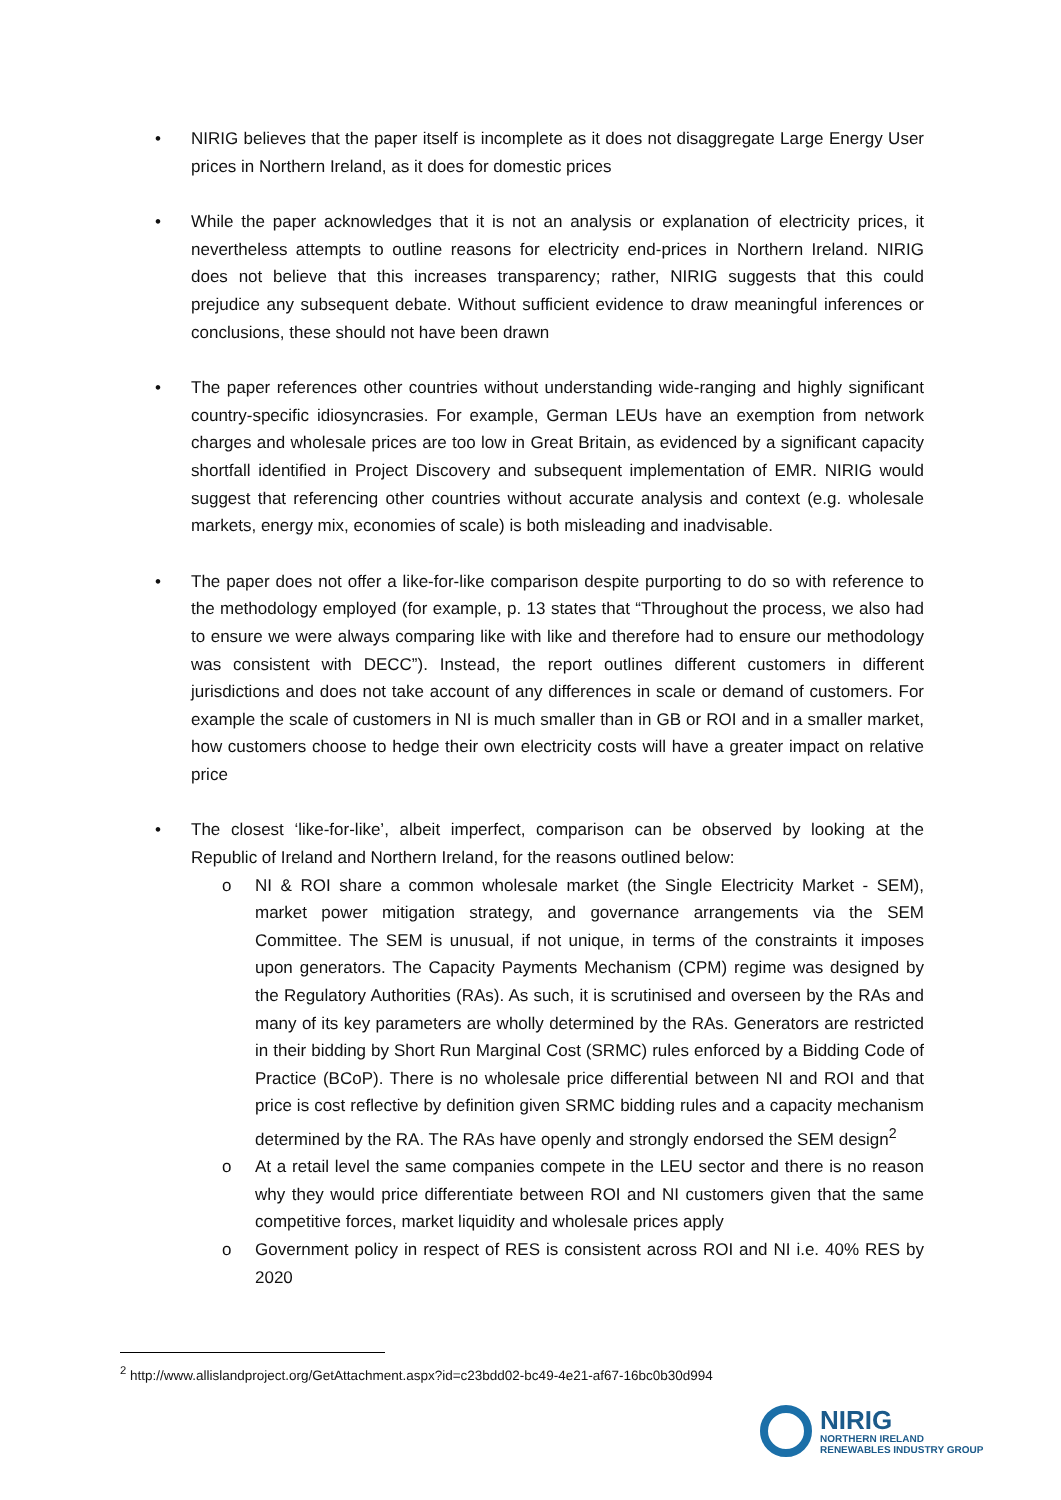• NIRIG believes that the paper itself is incomplete as it does not disaggregate Large Energy User prices in Northern Ireland, as it does for domestic prices
• While the paper acknowledges that it is not an analysis or explanation of electricity prices, it nevertheless attempts to outline reasons for electricity end-prices in Northern Ireland. NIRIG does not believe that this increases transparency; rather, NIRIG suggests that this could prejudice any subsequent debate. Without sufficient evidence to draw meaningful inferences or conclusions, these should not have been drawn
• The paper references other countries without understanding wide-ranging and highly significant country-specific idiosyncrasies. For example, German LEUs have an exemption from network charges and wholesale prices are too low in Great Britain, as evidenced by a significant capacity shortfall identified in Project Discovery and subsequent implementation of EMR. NIRIG would suggest that referencing other countries without accurate analysis and context (e.g. wholesale markets, energy mix, economies of scale) is both misleading and inadvisable.
• The paper does not offer a like-for-like comparison despite purporting to do so with reference to the methodology employed (for example, p. 13 states that “Throughout the process, we also had to ensure we were always comparing like with like and therefore had to ensure our methodology was consistent with DECC”). Instead, the report outlines different customers in different jurisdictions and does not take account of any differences in scale or demand of customers. For example the scale of customers in NI is much smaller than in GB or ROI and in a smaller market, how customers choose to hedge their own electricity costs will have a greater impact on relative price
• The closest ‘like-for-like’, albeit imperfect, comparison can be observed by looking at the Republic of Ireland and Northern Ireland, for the reasons outlined below:
o NI & ROI share a common wholesale market (the Single Electricity Market - SEM), market power mitigation strategy, and governance arrangements via the SEM Committee. The SEM is unusual, if not unique, in terms of the constraints it imposes upon generators. The Capacity Payments Mechanism (CPM) regime was designed by the Regulatory Authorities (RAs). As such, it is scrutinised and overseen by the RAs and many of its key parameters are wholly determined by the RAs. Generators are restricted in their bidding by Short Run Marginal Cost (SRMC) rules enforced by a Bidding Code of Practice (BCoP). There is no wholesale price differential between NI and ROI and that price is cost reflective by definition given SRMC bidding rules and a capacity mechanism determined by the RA. The RAs have openly and strongly endorsed the SEM design<sup>2</sup>
o At a retail level the same companies compete in the LEU sector and there is no reason why they would price differentiate between ROI and NI customers given that the same competitive forces, market liquidity and wholesale prices apply
o Government policy in respect of RES is consistent across ROI and NI i.e. 40% RES by 2020
<sup>2</sup> http://www.allislandproject.org/GetAttachment.aspx?id=c23bdd02-bc49-4e21-af67-16bc0b30d994
NIRIG
NORTHERN IRELAND
RENEWABLES INDUSTRY GROUP